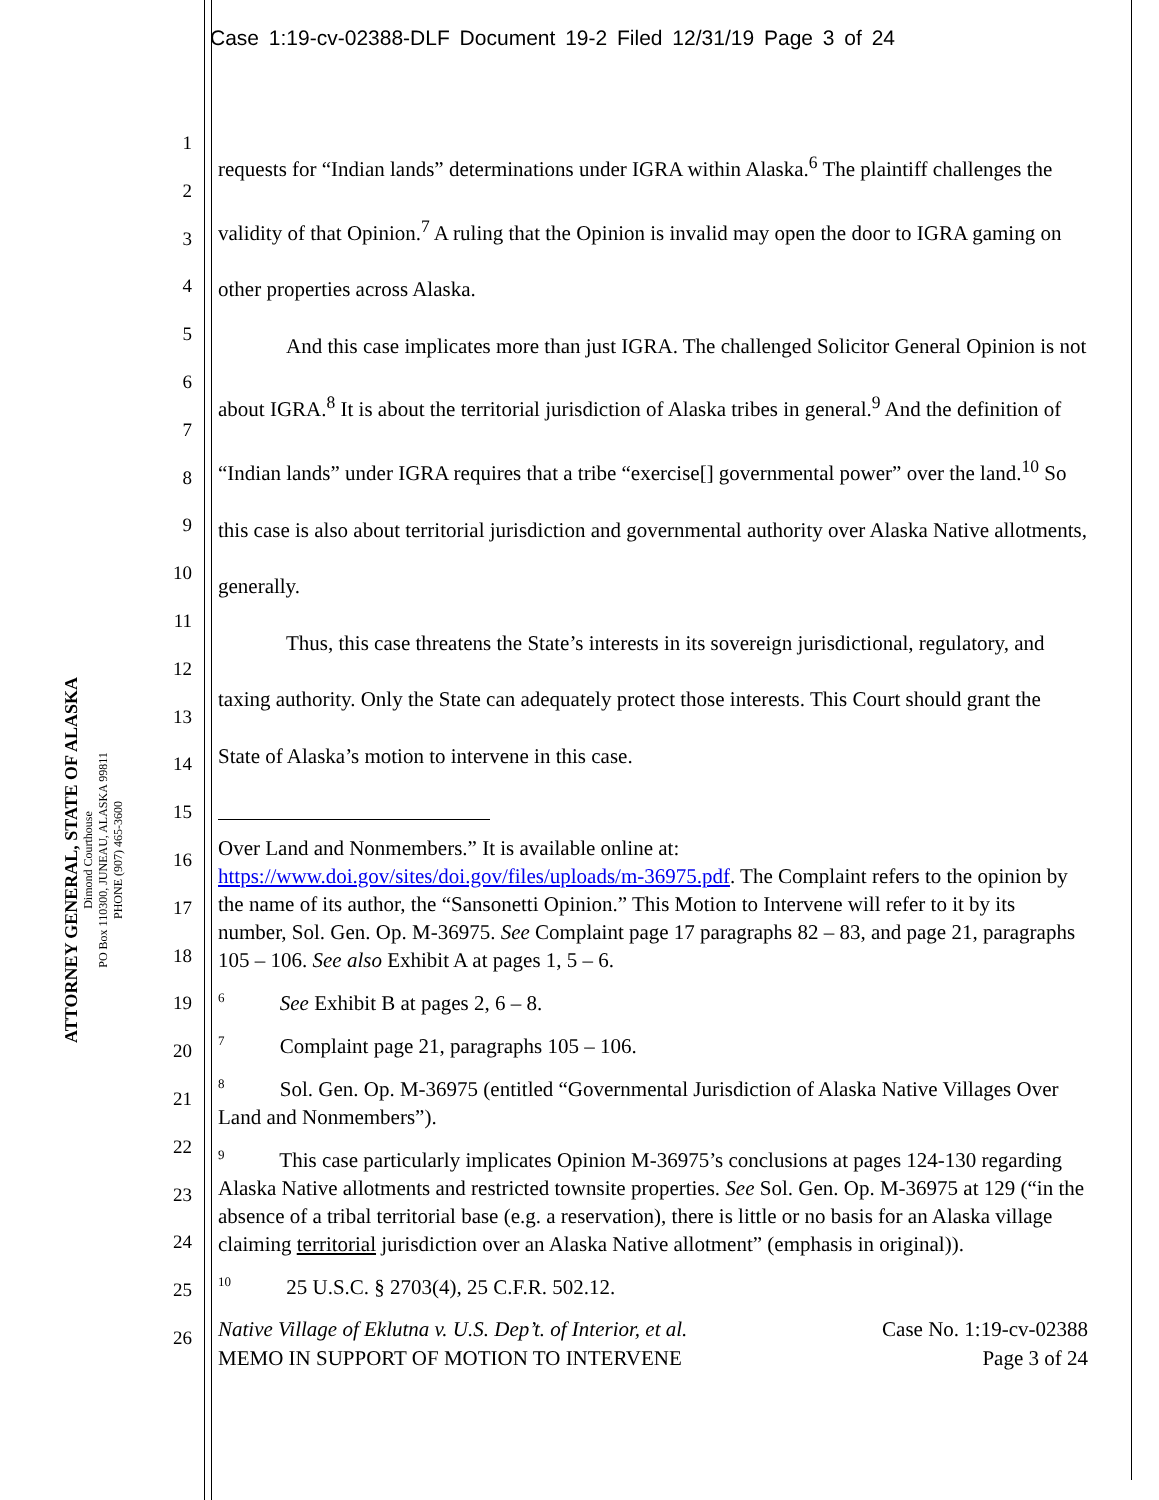Case 1:19-cv-02388-DLF Document 19-2 Filed 12/31/19 Page 3 of 24
ATTORNEY GENERAL, STATE OF ALASKA
Dimond Courthouse
PO Box 110300, JUNEAU, ALASKA 99811
PHONE (907) 465-3600
1
2
3
4
5
6
7
8
9
10
11
12
13
14
15
16
17
18
19
20
21
22
23
24
25
26
requests for “Indian lands” determinations under IGRA within Alaska.<sup>6</sup> The plaintiff challenges the validity of that Opinion.<sup>7</sup> A ruling that the Opinion is invalid may open the door to IGRA gaming on other properties across Alaska.
And this case implicates more than just IGRA. The challenged Solicitor General Opinion is not about IGRA.<sup>8</sup> It is about the territorial jurisdiction of Alaska tribes in general.<sup>9</sup> And the definition of “Indian lands” under IGRA requires that a tribe “exercise[] governmental power” over the land.<sup>10</sup> So this case is also about territorial jurisdiction and governmental authority over Alaska Native allotments, generally.
Thus, this case threatens the State’s interests in its sovereign jurisdictional, regulatory, and taxing authority. Only the State can adequately protect those interests. This Court should grant the State of Alaska’s motion to intervene in this case.
Over Land and Nonmembers.” It is available online at: https://www.doi.gov/sites/doi.gov/files/uploads/m-36975.pdf. The Complaint refers to the opinion by the name of its author, the “Sansonetti Opinion.” This Motion to Intervene will refer to it by its number, Sol. Gen. Op. M-36975. See Complaint page 17 paragraphs 82 – 83, and page 21, paragraphs 105 – 106. See also Exhibit A at pages 1, 5 – 6.
<sup>6</sup> See Exhibit B at pages 2, 6 – 8.
<sup>7</sup> Complaint page 21, paragraphs 105 – 106.
<sup>8</sup> Sol. Gen. Op. M-36975 (entitled “Governmental Jurisdiction of Alaska Native Villages Over Land and Nonmembers”).
<sup>9</sup> This case particularly implicates Opinion M-36975’s conclusions at pages 124-130 regarding Alaska Native allotments and restricted townsite properties. See Sol. Gen. Op. M-36975 at 129 (“in the absence of a tribal territorial base (e.g. a reservation), there is little or no basis for an Alaska village claiming territorial jurisdiction over an Alaska Native allotment” (emphasis in original)).
<sup>10</sup> 25 U.S.C. § 2703(4), 25 C.F.R. 502.12.
Native Village of Eklutna v. U.S. Dep’t. of Interior, et al.
MEMO IN SUPPORT OF MOTION TO INTERVENE
Case No. 1:19-cv-02388
Page 3 of 24